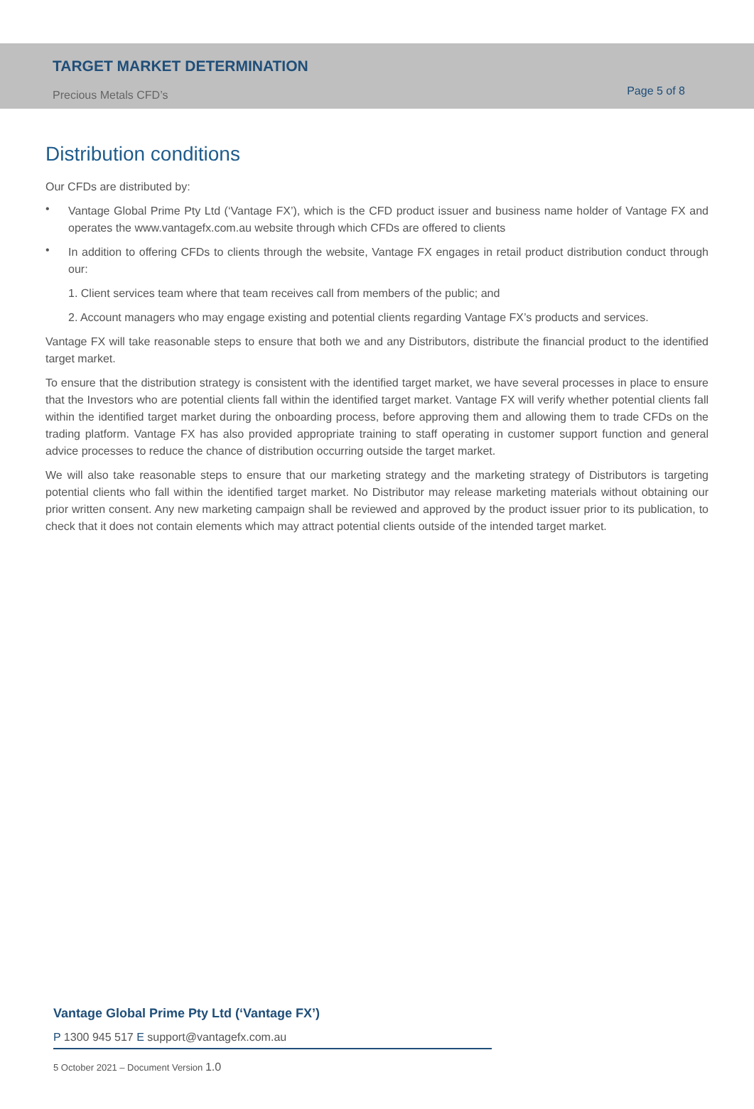TARGET MARKET DETERMINATION
Precious Metals CFD’s
Page 5 of 8
Distribution conditions
Our CFDs are distributed by:
•
Vantage Global Prime Pty Ltd (‘Vantage FX’), which is the CFD product issuer and business name holder of Vantage FX and operates the www.vantagefx.com.au website through which CFDs are offered to clients
•
In addition to offering CFDs to clients through the website, Vantage FX engages in retail product distribution conduct through our:
1. Client services team where that team receives call from members of the public; and
2. Account managers who may engage existing and potential clients regarding Vantage FX’s products and services.
Vantage FX will take reasonable steps to ensure that both we and any Distributors, distribute the financial product to the identified target market.
To ensure that the distribution strategy is consistent with the identified target market, we have several processes in place to ensure that the Investors who are potential clients fall within the identified target market. Vantage FX will verify whether potential clients fall within the identified target market during the onboarding process, before approving them and allowing them to trade CFDs on the trading platform. Vantage FX has also provided appropriate training to staff operating in customer support function and general advice processes to reduce the chance of distribution occurring outside the target market.
We will also take reasonable steps to ensure that our marketing strategy and the marketing strategy of Distributors is targeting potential clients who fall within the identified target market. No Distributor may release marketing materials without obtaining our prior written consent. Any new marketing campaign shall be reviewed and approved by the product issuer prior to its publication, to check that it does not contain elements which may attract potential clients outside of the intended target market.
Vantage Global Prime Pty Ltd (‘Vantage FX’)
P 1300 945 517 E support@vantagefx.com.au
5 October 2021 – Document Version 1.0